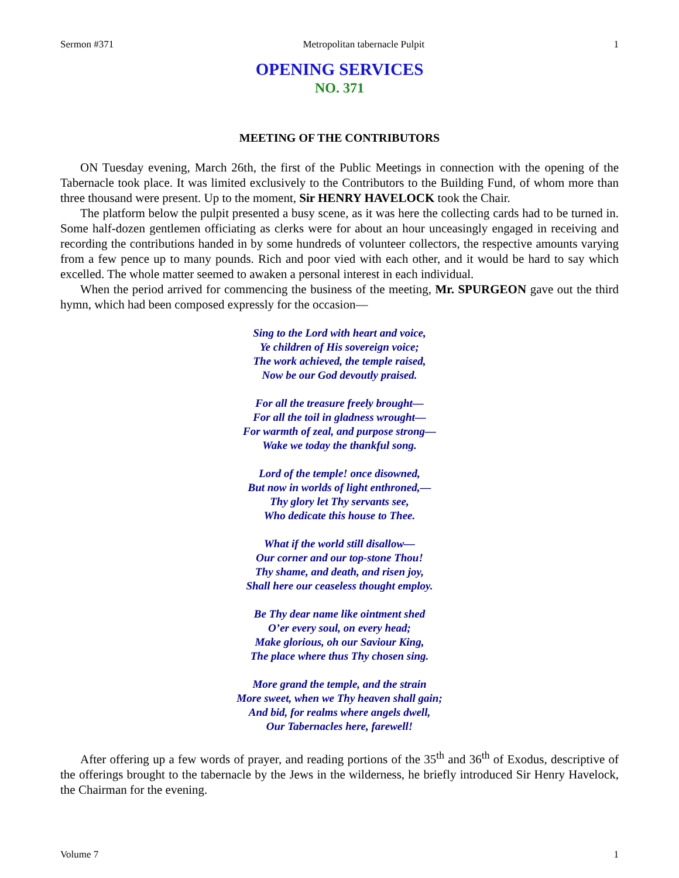Sermon #371 Metropolitan tabernacle Pulpit 1
OPENING SERVICES
NO. 371
MEETING OF THE CONTRIBUTORS
ON Tuesday evening, March 26th, the first of the Public Meetings in connection with the opening of the Tabernacle took place. It was limited exclusively to the Contributors to the Building Fund, of whom more than three thousand were present. Up to the moment, Sir HENRY HAVELOCK took the Chair.
The platform below the pulpit presented a busy scene, as it was here the collecting cards had to be turned in. Some half-dozen gentlemen officiating as clerks were for about an hour unceasingly engaged in receiving and recording the contributions handed in by some hundreds of volunteer collectors, the respective amounts varying from a few pence up to many pounds. Rich and poor vied with each other, and it would be hard to say which excelled. The whole matter seemed to awaken a personal interest in each individual.
When the period arrived for commencing the business of the meeting, Mr. SPURGEON gave out the third hymn, which had been composed expressly for the occasion—
Sing to the Lord with heart and voice,
Ye children of His sovereign voice;
The work achieved, the temple raised,
Now be our God devoutly praised.
For all the treasure freely brought—
For all the toil in gladness wrought—
For warmth of zeal, and purpose strong—
Wake we today the thankful song.
Lord of the temple! once disowned,
But now in worlds of light enthroned,—
Thy glory let Thy servants see,
Who dedicate this house to Thee.
What if the world still disallow—
Our corner and our top-stone Thou!
Thy shame, and death, and risen joy,
Shall here our ceaseless thought employ.
Be Thy dear name like ointment shed
O’er every soul, on every head;
Make glorious, oh our Saviour King,
The place where thus Thy chosen sing.
More grand the temple, and the strain
More sweet, when we Thy heaven shall gain;
And bid, for realms where angels dwell,
Our Tabernacles here, farewell!
After offering up a few words of prayer, and reading portions of the 35<sup>th</sup> and 36<sup>th</sup> of Exodus, descriptive of the offerings brought to the tabernacle by the Jews in the wilderness, he briefly introduced Sir Henry Havelock, the Chairman for the evening.
Volume 7 1